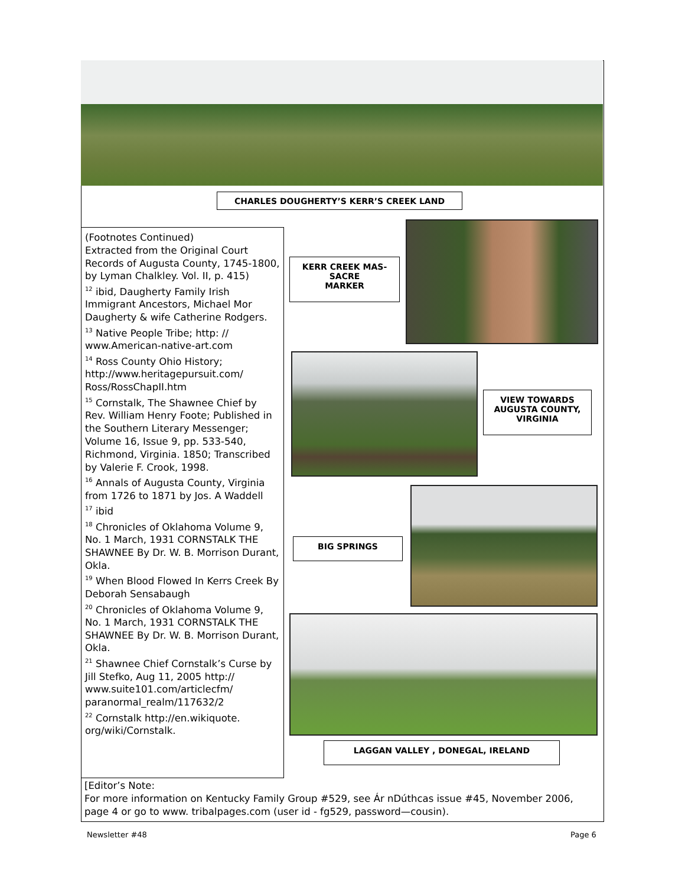CHARLES DOUGHERTY’S KERR’S CREEK LAND
(Footnotes Continued)
Extracted from the Original Court Records of Augusta County, 1745-1800, by Lyman Chalkley. Vol. II, p. 415)
<sup>12</sup> ibid, Daugherty Family Irish Immigrant Ancestors, Michael Mor Daugherty & wife Catherine Rodgers.
<sup>13</sup> Native People Tribe; http: // www.American-native-art.com
<sup>14</sup> Ross County Ohio History; http://www.heritagepursuit.com/ Ross/RossChapII.htm
<sup>15</sup> Cornstalk, The Shawnee Chief by Rev. William Henry Foote; Published in the Southern Literary Messenger; Volume 16, Issue 9, pp. 533-540, Richmond, Virginia. 1850; Transcribed by Valerie F. Crook, 1998.
<sup>16</sup> Annals of Augusta County, Virginia from 1726 to 1871 by Jos. A Waddell
<sup>17</sup> ibid
<sup>18</sup> Chronicles of Oklahoma Volume 9, No. 1 March, 1931 CORNSTALK THE SHAWNEE By Dr. W. B. Morrison Durant, Okla.
<sup>19</sup> When Blood Flowed In Kerrs Creek By Deborah Sensabaugh
<sup>20</sup> Chronicles of Oklahoma Volume 9, No. 1 March, 1931 CORNSTALK THE SHAWNEE By Dr. W. B. Morrison Durant, Okla.
<sup>21</sup> Shawnee Chief Cornstalk’s Curse by Jill Stefko, Aug 11, 2005 http:// www.suite101.com/articlecfm/ paranormal_realm/117632/2
<sup>22</sup> Cornstalk http://en.wikiquote. org/wiki/Cornstalk.
KERR CREEK MAS-
SACRE
MARKER
VIEW TOWARDS AUGUSTA COUNTY, VIRGINIA
BIG SPRINGS
LAGGAN VALLEY , DONEGAL, IRELAND
[Editor’s Note:
For more information on Kentucky Family Group #529, see Ár nDúthcas issue #45, November 2006, page 4 or go to www. tribalpages.com (user id - fg529, password—cousin).
Newsletter #48 Page 6